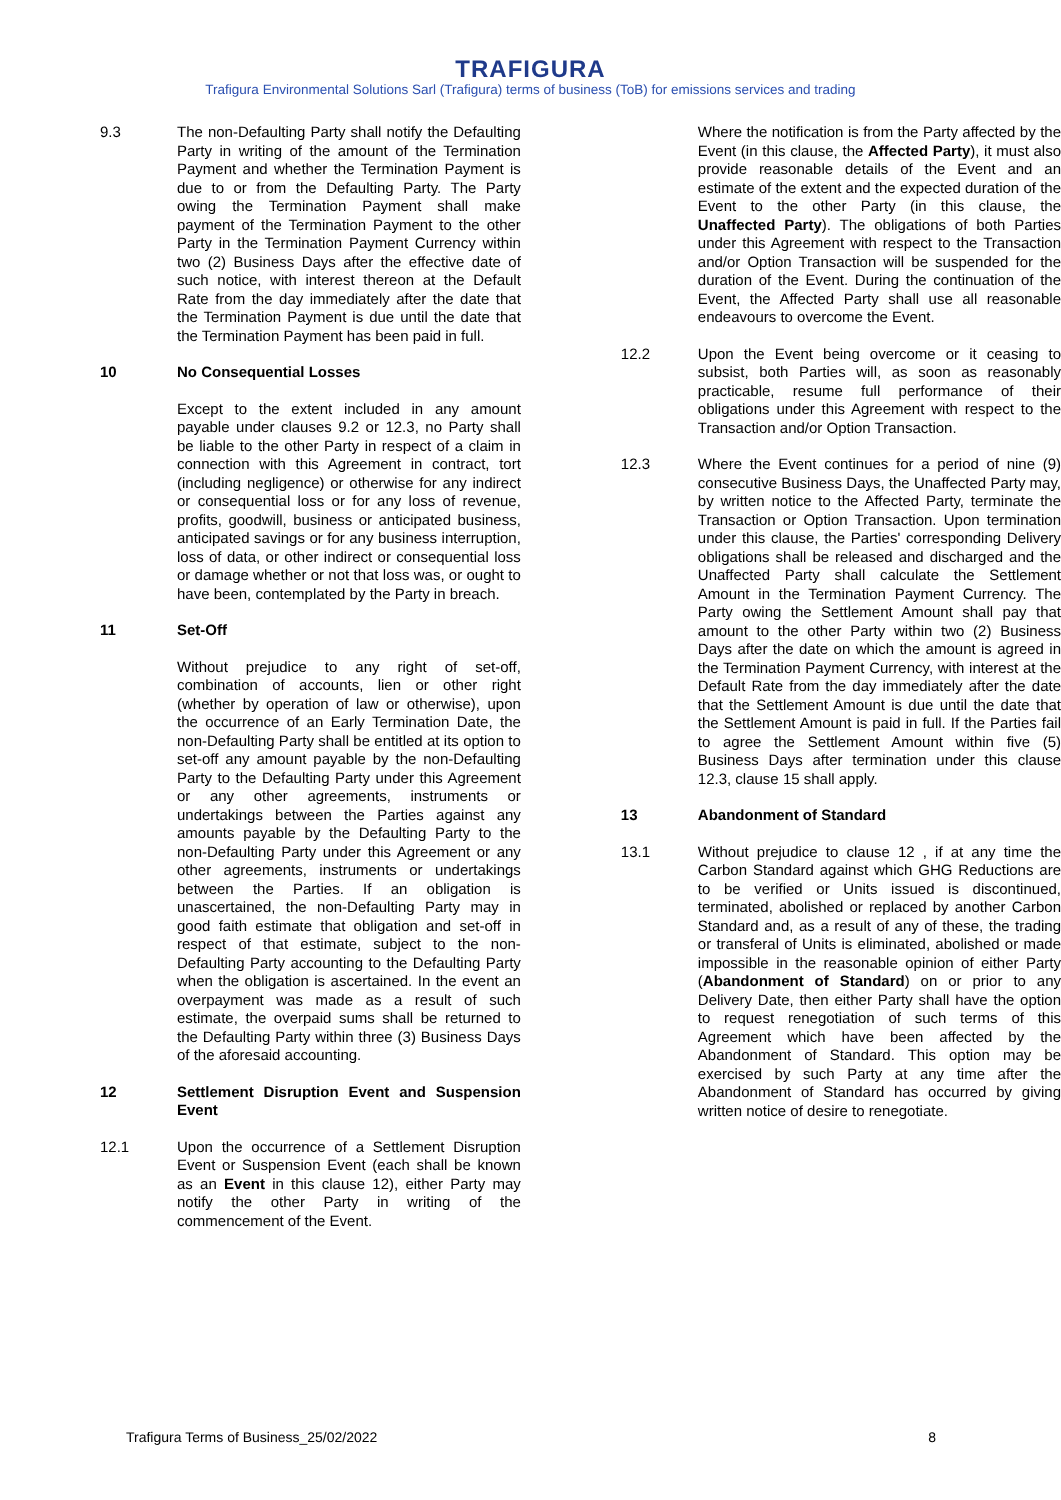TRAFIGURA
Trafigura Environmental Solutions Sarl (Trafigura) terms of business (ToB) for emissions services and trading
9.3 The non-Defaulting Party shall notify the Defaulting Party in writing of the amount of the Termination Payment and whether the Termination Payment is due to or from the Defaulting Party. The Party owing the Termination Payment shall make payment of the Termination Payment to the other Party in the Termination Payment Currency within two (2) Business Days after the effective date of such notice, with interest thereon at the Default Rate from the day immediately after the date that the Termination Payment is due until the date that the Termination Payment has been paid in full.
10 No Consequential Losses
Except to the extent included in any amount payable under clauses 9.2 or 12.3, no Party shall be liable to the other Party in respect of a claim in connection with this Agreement in contract, tort (including negligence) or otherwise for any indirect or consequential loss or for any loss of revenue, profits, goodwill, business or anticipated business, anticipated savings or for any business interruption, loss of data, or other indirect or consequential loss or damage whether or not that loss was, or ought to have been, contemplated by the Party in breach.
11 Set-Off
Without prejudice to any right of set-off, combination of accounts, lien or other right (whether by operation of law or otherwise), upon the occurrence of an Early Termination Date, the non-Defaulting Party shall be entitled at its option to set-off any amount payable by the non-Defaulting Party to the Defaulting Party under this Agreement or any other agreements, instruments or undertakings between the Parties against any amounts payable by the Defaulting Party to the non-Defaulting Party under this Agreement or any other agreements, instruments or undertakings between the Parties. If an obligation is unascertained, the non-Defaulting Party may in good faith estimate that obligation and set-off in respect of that estimate, subject to the non-Defaulting Party accounting to the Defaulting Party when the obligation is ascertained. In the event an overpayment was made as a result of such estimate, the overpaid sums shall be returned to the Defaulting Party within three (3) Business Days of the aforesaid accounting.
12 Settlement Disruption Event and Suspension Event
12.1 Upon the occurrence of a Settlement Disruption Event or Suspension Event (each shall be known as an Event in this clause 12), either Party may notify the other Party in writing of the commencement of the Event.
Where the notification is from the Party affected by the Event (in this clause, the Affected Party), it must also provide reasonable details of the Event and an estimate of the extent and the expected duration of the Event to the other Party (in this clause, the Unaffected Party). The obligations of both Parties under this Agreement with respect to the Transaction and/or Option Transaction will be suspended for the duration of the Event. During the continuation of the Event, the Affected Party shall use all reasonable endeavours to overcome the Event.
12.2 Upon the Event being overcome or it ceasing to subsist, both Parties will, as soon as reasonably practicable, resume full performance of their obligations under this Agreement with respect to the Transaction and/or Option Transaction.
12.3 Where the Event continues for a period of nine (9) consecutive Business Days, the Unaffected Party may, by written notice to the Affected Party, terminate the Transaction or Option Transaction. Upon termination under this clause, the Parties' corresponding Delivery obligations shall be released and discharged and the Unaffected Party shall calculate the Settlement Amount in the Termination Payment Currency. The Party owing the Settlement Amount shall pay that amount to the other Party within two (2) Business Days after the date on which the amount is agreed in the Termination Payment Currency, with interest at the Default Rate from the day immediately after the date that the Settlement Amount is due until the date that the Settlement Amount is paid in full. If the Parties fail to agree the Settlement Amount within five (5) Business Days after termination under this clause 12.3, clause 15 shall apply.
13 Abandonment of Standard
13.1 Without prejudice to clause 12 , if at any time the Carbon Standard against which GHG Reductions are to be verified or Units issued is discontinued, terminated, abolished or replaced by another Carbon Standard and, as a result of any of these, the trading or transferal of Units is eliminated, abolished or made impossible in the reasonable opinion of either Party (Abandonment of Standard) on or prior to any Delivery Date, then either Party shall have the option to request renegotiation of such terms of this Agreement which have been affected by the Abandonment of Standard. This option may be exercised by such Party at any time after the Abandonment of Standard has occurred by giving written notice of desire to renegotiate.
Trafigura Terms of Business_25/02/2022 8